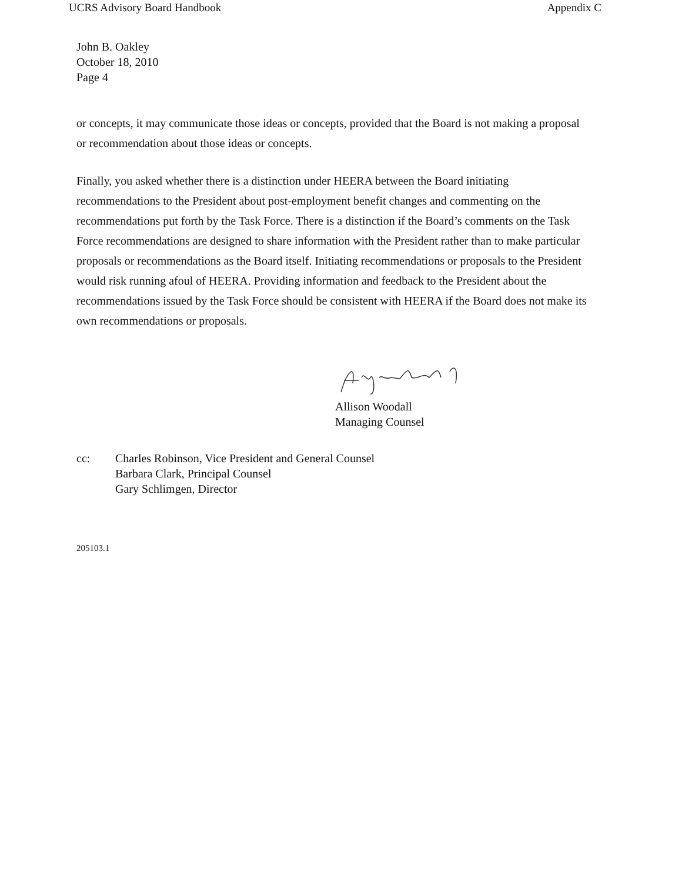UCRS Advisory Board Handbook Appendix C
John B. Oakley
October 18, 2010
Page 4
or concepts, it may communicate those ideas or concepts, provided that the Board is not making a proposal or recommendation about those ideas or concepts.
Finally, you asked whether there is a distinction under HEERA between the Board initiating recommendations to the President about post-employment benefit changes and commenting on the recommendations put forth by the Task Force. There is a distinction if the Board’s comments on the Task Force recommendations are designed to share information with the President rather than to make particular proposals or recommendations as the Board itself. Initiating recommendations or proposals to the President would risk running afoul of HEERA. Providing information and feedback to the President about the recommendations issued by the Task Force should be consistent with HEERA if the Board does not make its own recommendations or proposals.
Allison Woodall
Managing Counsel
cc: Charles Robinson, Vice President and General Counsel
Barbara Clark, Principal Counsel
Gary Schlimgen, Director
205103.1